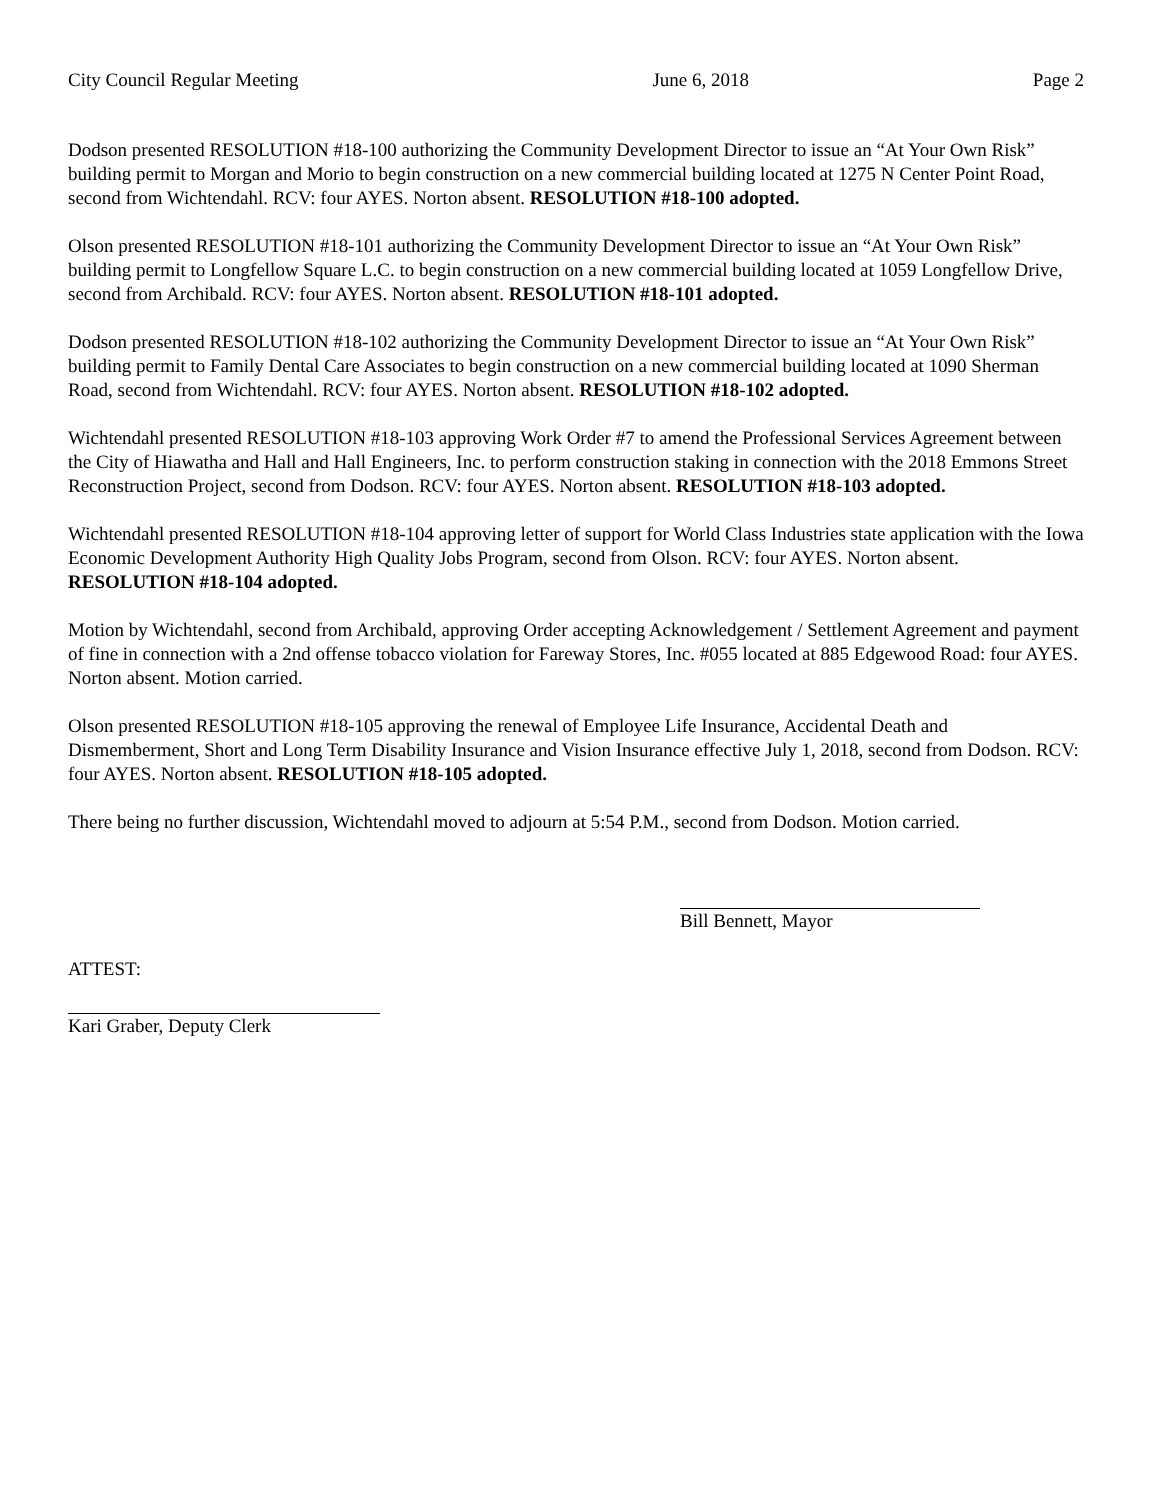City Council Regular Meeting June 6, 2018 Page 2
Dodson presented RESOLUTION #18-100 authorizing the Community Development Director to issue an “At Your Own Risk” building permit to Morgan and Morio to begin construction on a new commercial building located at 1275 N Center Point Road, second from Wichtendahl. RCV: four AYES. Norton absent. RESOLUTION #18-100 adopted.
Olson presented RESOLUTION #18-101 authorizing the Community Development Director to issue an “At Your Own Risk” building permit to Longfellow Square L.C. to begin construction on a new commercial building located at 1059 Longfellow Drive, second from Archibald. RCV: four AYES. Norton absent. RESOLUTION #18-101 adopted.
Dodson presented RESOLUTION #18-102 authorizing the Community Development Director to issue an “At Your Own Risk” building permit to Family Dental Care Associates to begin construction on a new commercial building located at 1090 Sherman Road, second from Wichtendahl. RCV: four AYES. Norton absent. RESOLUTION #18-102 adopted.
Wichtendahl presented RESOLUTION #18-103 approving Work Order #7 to amend the Professional Services Agreement between the City of Hiawatha and Hall and Hall Engineers, Inc. to perform construction staking in connection with the 2018 Emmons Street Reconstruction Project, second from Dodson. RCV: four AYES. Norton absent. RESOLUTION #18-103 adopted.
Wichtendahl presented RESOLUTION #18-104 approving letter of support for World Class Industries state application with the Iowa Economic Development Authority High Quality Jobs Program, second from Olson. RCV: four AYES. Norton absent. RESOLUTION #18-104 adopted.
Motion by Wichtendahl, second from Archibald, approving Order accepting Acknowledgement / Settlement Agreement and payment of fine in connection with a 2nd offense tobacco violation for Fareway Stores, Inc. #055 located at 885 Edgewood Road: four AYES. Norton absent. Motion carried.
Olson presented RESOLUTION #18-105 approving the renewal of Employee Life Insurance, Accidental Death and Dismemberment, Short and Long Term Disability Insurance and Vision Insurance effective July 1, 2018, second from Dodson. RCV: four AYES. Norton absent. RESOLUTION #18-105 adopted.
There being no further discussion, Wichtendahl moved to adjourn at 5:54 P.M., second from Dodson. Motion carried.
Bill Bennett, Mayor
ATTEST:
Kari Graber, Deputy Clerk